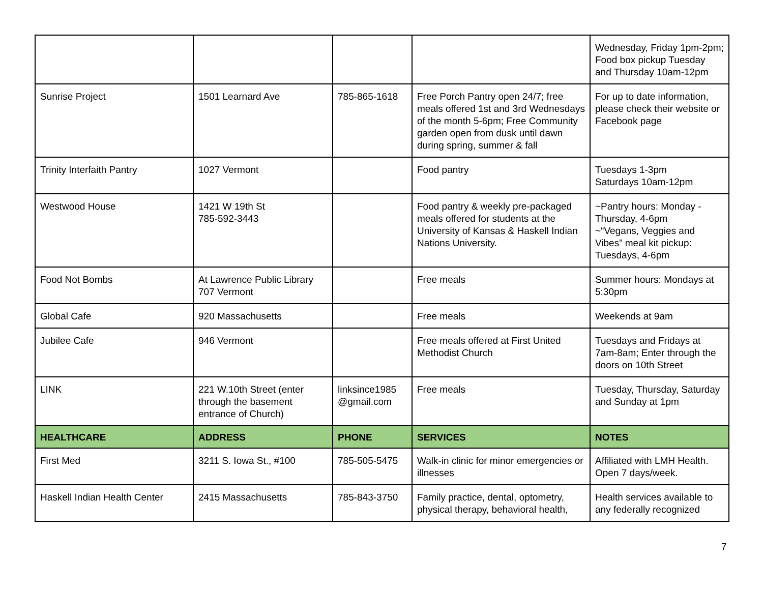| | | | | Wednesday, Friday 1pm-2pm; Food box pickup Tuesday and Thursday 10am-12pm |
| Sunrise Project | 1501 Learnard Ave | 785-865-1618 | Free Porch Pantry open 24/7; free meals offered 1st and 3rd Wednesdays of the month 5-6pm; Free Community garden open from dusk until dawn during spring, summer & fall | For up to date information, please check their website or Facebook page |
| Trinity Interfaith Pantry | 1027 Vermont | | Food pantry | Tuesdays 1-3pm Saturdays 10am-12pm |
| Westwood House | 1421 W 19th St 785-592-3443 | | Food pantry & weekly pre-packaged meals offered for students at the University of Kansas & Haskell Indian Nations University. | ~Pantry hours: Monday - Thursday, 4-6pm ~“Vegans, Veggies and Vibes” meal kit pickup: Tuesdays, 4-6pm |
| Food Not Bombs | At Lawrence Public Library 707 Vermont | | Free meals | Summer hours: Mondays at 5:30pm |
| Global Cafe | 920 Massachusetts | | Free meals | Weekends at 9am |
| Jubilee Cafe | 946 Vermont | | Free meals offered at First United Methodist Church | Tuesdays and Fridays at 7am-8am; Enter through the doors on 10th Street |
| LINK | 221 W.10th Street (enter through the basement entrance of Church) | linksince1985 @gmail.com | Free meals | Tuesday, Thursday, Saturday and Sunday at 1pm |
| HEALTHCARE | ADDRESS | PHONE | SERVICES | NOTES |
| First Med | 3211 S. Iowa St., #100 | 785-505-5475 | Walk-in clinic for minor emergencies or illnesses | Affiliated with LMH Health. Open 7 days/week. |
| Haskell Indian Health Center | 2415 Massachusetts | 785-843-3750 | Family practice, dental, optometry, physical therapy, behavioral health, | Health services available to any federally recognized |
7